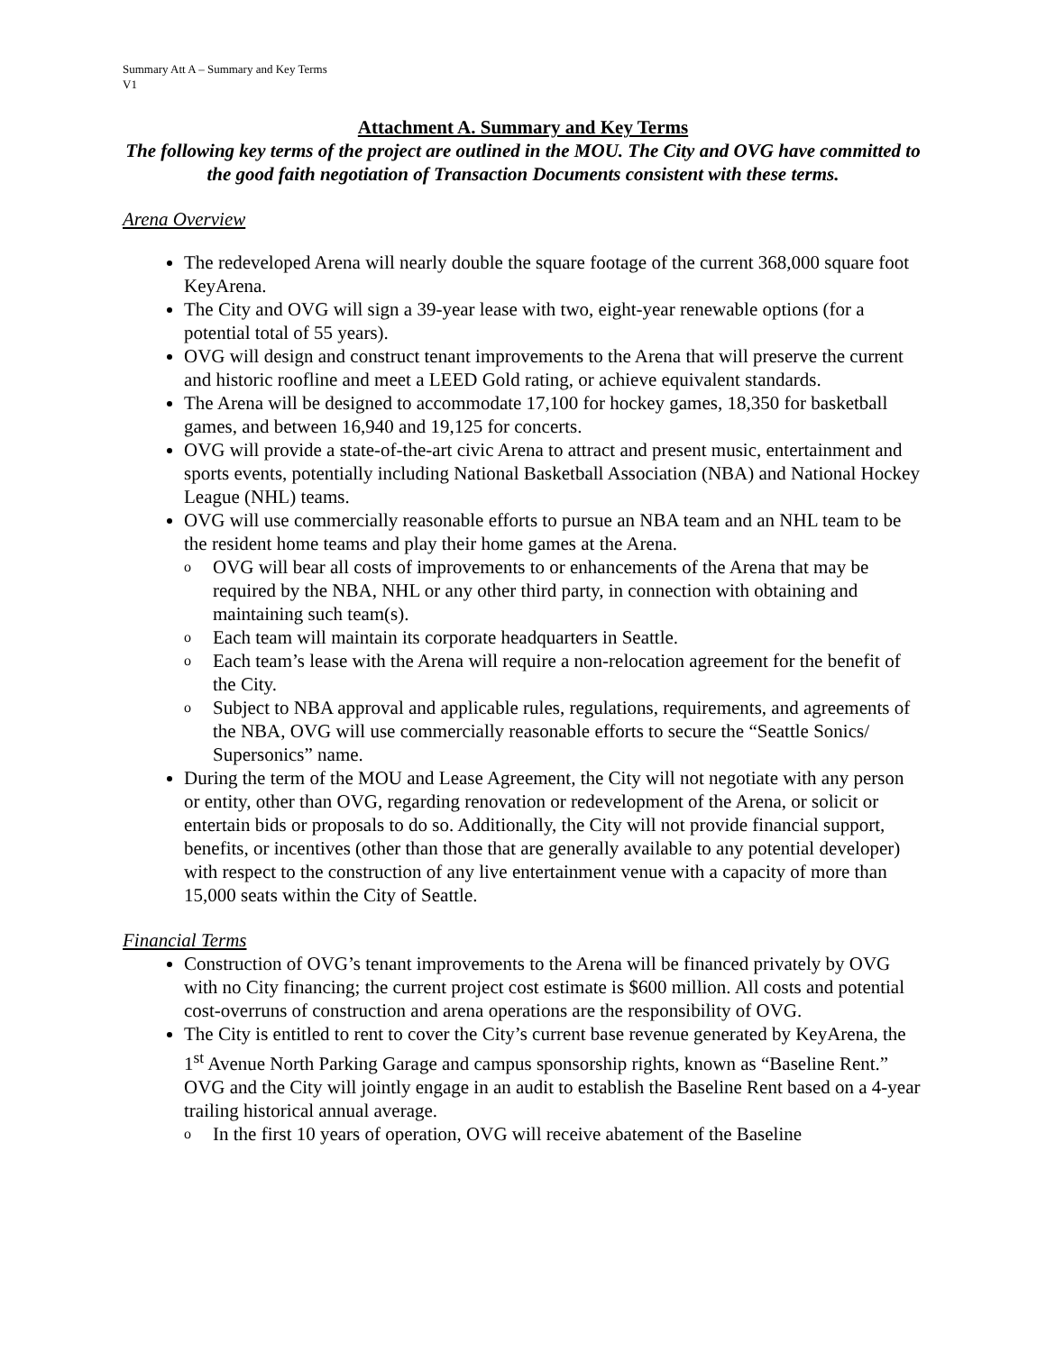Summary Att A – Summary and Key Terms
V1
Attachment A. Summary and Key Terms
The following key terms of the project are outlined in the MOU. The City and OVG have committed to the good faith negotiation of Transaction Documents consistent with these terms.
Arena Overview
The redeveloped Arena will nearly double the square footage of the current 368,000 square foot KeyArena.
The City and OVG will sign a 39-year lease with two, eight-year renewable options (for a potential total of 55 years).
OVG will design and construct tenant improvements to the Arena that will preserve the current and historic roofline and meet a LEED Gold rating, or achieve equivalent standards.
The Arena will be designed to accommodate 17,100 for hockey games, 18,350 for basketball games, and between 16,940 and 19,125 for concerts.
OVG will provide a state-of-the-art civic Arena to attract and present music, entertainment and sports events, potentially including National Basketball Association (NBA) and National Hockey League (NHL) teams.
OVG will use commercially reasonable efforts to pursue an NBA team and an NHL team to be the resident home teams and play their home games at the Arena.
o OVG will bear all costs of improvements to or enhancements of the Arena that may be required by the NBA, NHL or any other third party, in connection with obtaining and maintaining such team(s).
o Each team will maintain its corporate headquarters in Seattle.
o Each team’s lease with the Arena will require a non-relocation agreement for the benefit of the City.
o Subject to NBA approval and applicable rules, regulations, requirements, and agreements of the NBA, OVG will use commercially reasonable efforts to secure the “Seattle Sonics/ Supersonics” name.
During the term of the MOU and Lease Agreement, the City will not negotiate with any person or entity, other than OVG, regarding renovation or redevelopment of the Arena, or solicit or entertain bids or proposals to do so. Additionally, the City will not provide financial support, benefits, or incentives (other than those that are generally available to any potential developer) with respect to the construction of any live entertainment venue with a capacity of more than 15,000 seats within the City of Seattle.
Financial Terms
Construction of OVG’s tenant improvements to the Arena will be financed privately by OVG with no City financing; the current project cost estimate is $600 million. All costs and potential cost-overruns of construction and arena operations are the responsibility of OVG.
The City is entitled to rent to cover the City’s current base revenue generated by KeyArena, the 1<sup>st</sup> Avenue North Parking Garage and campus sponsorship rights, known as “Baseline Rent.” OVG and the City will jointly engage in an audit to establish the Baseline Rent based on a 4-year trailing historical annual average.
o In the first 10 years of operation, OVG will receive abatement of the Baseline